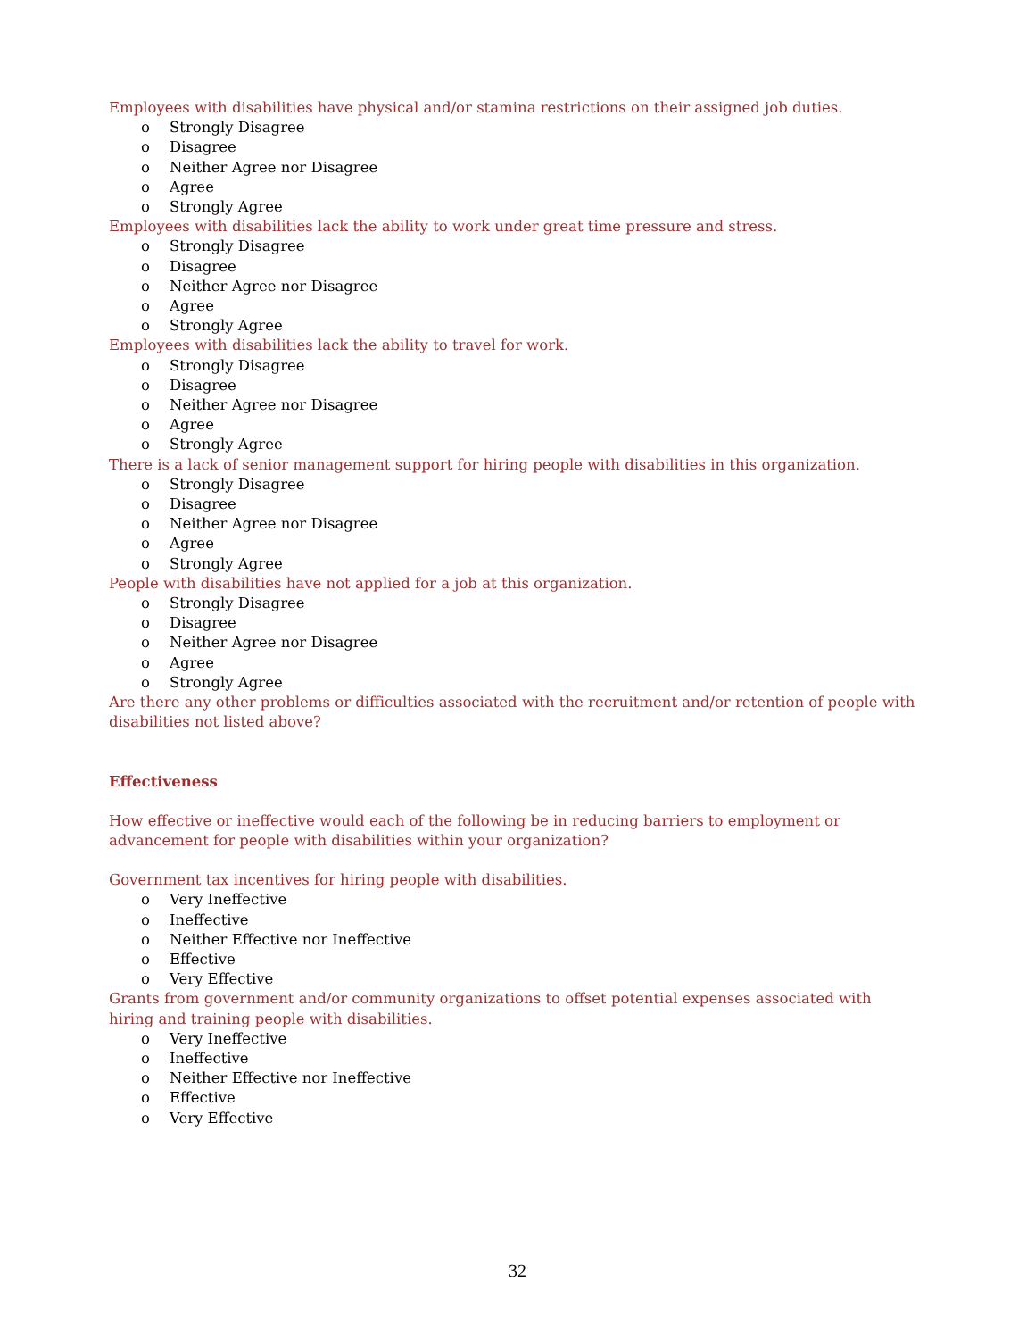Employees with disabilities have physical and/or stamina restrictions on their assigned job duties.
o Strongly Disagree
o Disagree
o Neither Agree nor Disagree
o Agree
o Strongly Agree
Employees with disabilities lack the ability to work under great time pressure and stress.
o Strongly Disagree
o Disagree
o Neither Agree nor Disagree
o Agree
o Strongly Agree
Employees with disabilities lack the ability to travel for work.
o Strongly Disagree
o Disagree
o Neither Agree nor Disagree
o Agree
o Strongly Agree
There is a lack of senior management support for hiring people with disabilities in this organization.
o Strongly Disagree
o Disagree
o Neither Agree nor Disagree
o Agree
o Strongly Agree
People with disabilities have not applied for a job at this organization.
o Strongly Disagree
o Disagree
o Neither Agree nor Disagree
o Agree
o Strongly Agree
Are there any other problems or difficulties associated with the recruitment and/or retention of people with disabilities not listed above?
Effectiveness
How effective or ineffective would each of the following be in reducing barriers to employment or advancement for people with disabilities within your organization?
Government tax incentives for hiring people with disabilities.
o Very Ineffective
o Ineffective
o Neither Effective nor Ineffective
o Effective
o Very Effective
Grants from government and/or community organizations to offset potential expenses associated with hiring and training people with disabilities.
o Very Ineffective
o Ineffective
o Neither Effective nor Ineffective
o Effective
o Very Effective
32